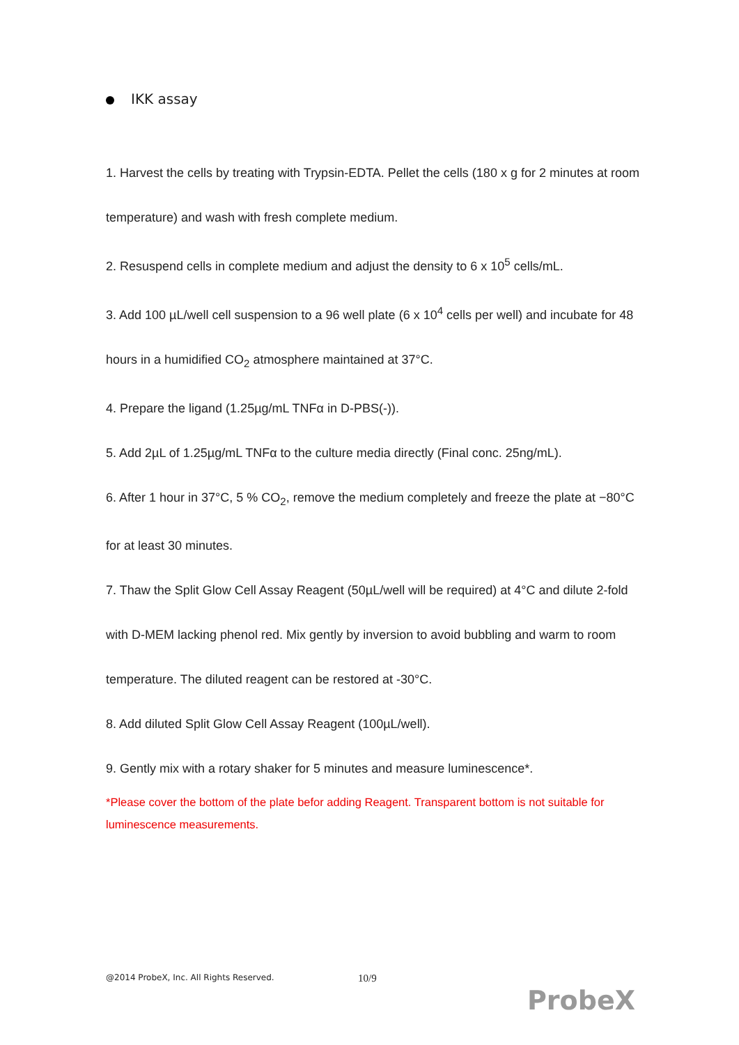IKK assay
1. Harvest the cells by treating with Trypsin-EDTA. Pellet the cells (180 x g for 2 minutes at room temperature) and wash with fresh complete medium.
2. Resuspend cells in complete medium and adjust the density to 6 x 10<sup>5</sup> cells/mL.
3. Add 100 µL/well cell suspension to a 96 well plate (6 x 10<sup>4</sup> cells per well) and incubate for 48 hours in a humidified CO<sub>2</sub> atmosphere maintained at 37°C.
4. Prepare the ligand (1.25µg/mL TNFα in D-PBS(-)).
5. Add 2µL of 1.25µg/mL TNFα to the culture media directly (Final conc. 25ng/mL).
6. After 1 hour in 37°C, 5 % CO<sub>2</sub>, remove the medium completely and freeze the plate at −80°C for at least 30 minutes.
7. Thaw the Split Glow Cell Assay Reagent (50µL/well will be required) at 4°C and dilute 2-fold with D-MEM lacking phenol red. Mix gently by inversion to avoid bubbling and warm to room temperature. The diluted reagent can be restored at -30°C.
8. Add diluted Split Glow Cell Assay Reagent (100µL/well).
9. Gently mix with a rotary shaker for 5 minutes and measure luminescence*.
*Please cover the bottom of the plate befor adding Reagent. Transparent bottom is not suitable for luminescence measurements.
@2014 ProbeX, Inc. All Rights Reserved.
10/9
ProbeX